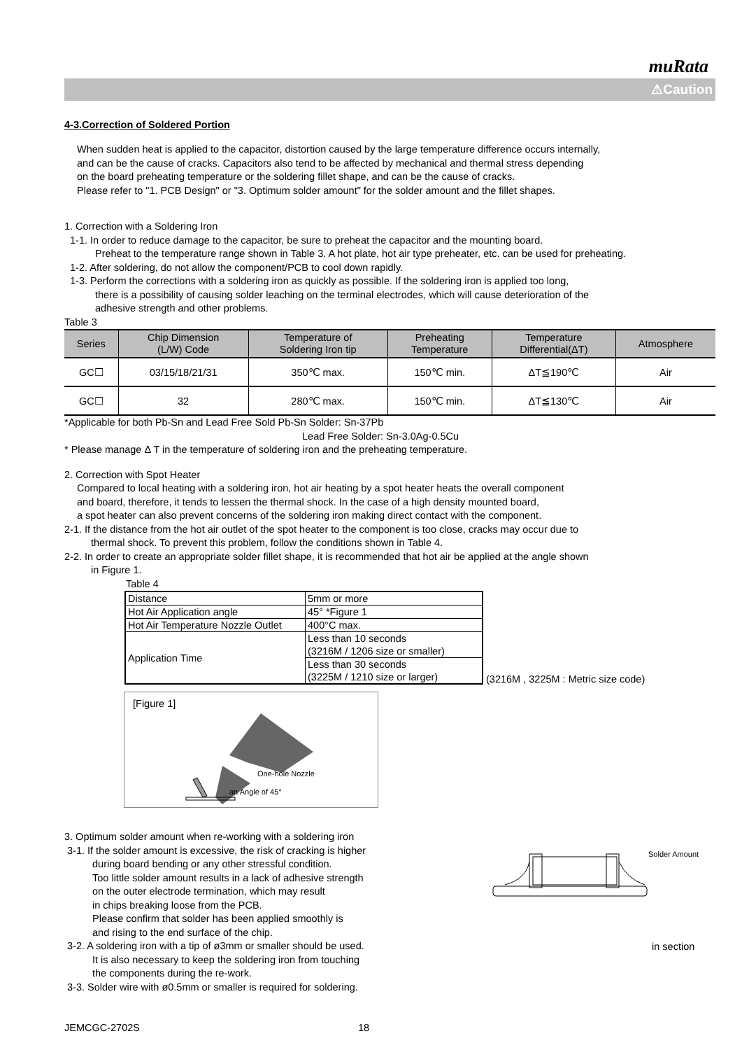muRata
⚠Caution
4-3.Correction of Soldered Portion
When sudden heat is applied to the capacitor, distortion caused by the large temperature difference occurs internally,
and can be the cause of cracks. Capacitors also tend to be affected by mechanical and thermal stress depending
on the board preheating temperature or the soldering fillet shape, and can be the cause of cracks.
Please refer to "1. PCB Design" or "3. Optimum solder amount" for the solder amount and the fillet shapes.
1. Correction with a Soldering Iron
1-1. In order to reduce damage to the capacitor, be sure to preheat the capacitor and the mounting board.
Preheat to the temperature range shown in Table 3. A hot plate, hot air type preheater, etc. can be used for preheating.
1-2. After soldering, do not allow the component/PCB to cool down rapidly.
1-3. Perform the corrections with a soldering iron as quickly as possible. If the soldering iron is applied too long,
there is a possibility of causing solder leaching on the terminal electrodes, which will cause deterioration of the
adhesive strength and other problems.
Table 3
| Series | Chip Dimension (L/W) Code | Temperature of Soldering Iron tip | Preheating Temperature | Temperature Differential(ΔT) | Atmosphere |
| --- | --- | --- | --- | --- | --- |
| GC☐ | 03/15/18/21/31 | 350℃ max. | 150℃ min. | ΔT≦190℃ | Air |
| GC☐ | 32 | 280℃ max. | 150℃ min. | ΔT≦130℃ | Air |
*Applicable for both Pb-Sn and Lead Free Sold Pb-Sn Solder: Sn-37Pb
Lead Free Solder: Sn-3.0Ag-0.5Cu
* Please manage Δ T in the temperature of soldering iron and the preheating temperature.
2. Correction with Spot Heater
Compared to local heating with a soldering iron, hot air heating by a spot heater heats the overall component
and board, therefore, it tends to lessen the thermal shock. In the case of a high density mounted board,
a spot heater can also prevent concerns of the soldering iron making direct contact with the component.
2-1. If the distance from the hot air outlet of the spot heater to the component is too close, cracks may occur due to
thermal shock. To prevent this problem, follow the conditions shown in Table 4.
2-2. In order to create an appropriate solder fillet shape, it is recommended that hot air be applied at the angle shown
in Figure 1.
Table 4
| Distance | 5mm or more |
| Hot Air Application angle | 45° *Figure 1 |
| Hot Air Temperature Nozzle Outlet | 400°C max. |
| Application Time | Less than 10 seconds (3216M / 1206 size or smaller) |
| | Less than 30 seconds (3225M / 1210 size or larger) |
(3216M , 3225M : Metric size code)
[Figure 1]
One-hole Nozzle
an Angle of 45°
3. Optimum solder amount when re-working with a soldering iron
3-1. If the solder amount is excessive, the risk of cracking is higher
during board bending or any other stressful condition.
Too little solder amount results in a lack of adhesive strength
on the outer electrode termination, which may result
in chips breaking loose from the PCB.
Please confirm that solder has been applied smoothly is
and rising to the end surface of the chip.
3-2. A soldering iron with a tip of ø3mm or smaller should be used.
It is also necessary to keep the soldering iron from touching
the components during the re-work.
3-3. Solder wire with ø0.5mm or smaller is required for soldering.
Solder Amount
in section
JEMCGC-2702S 18